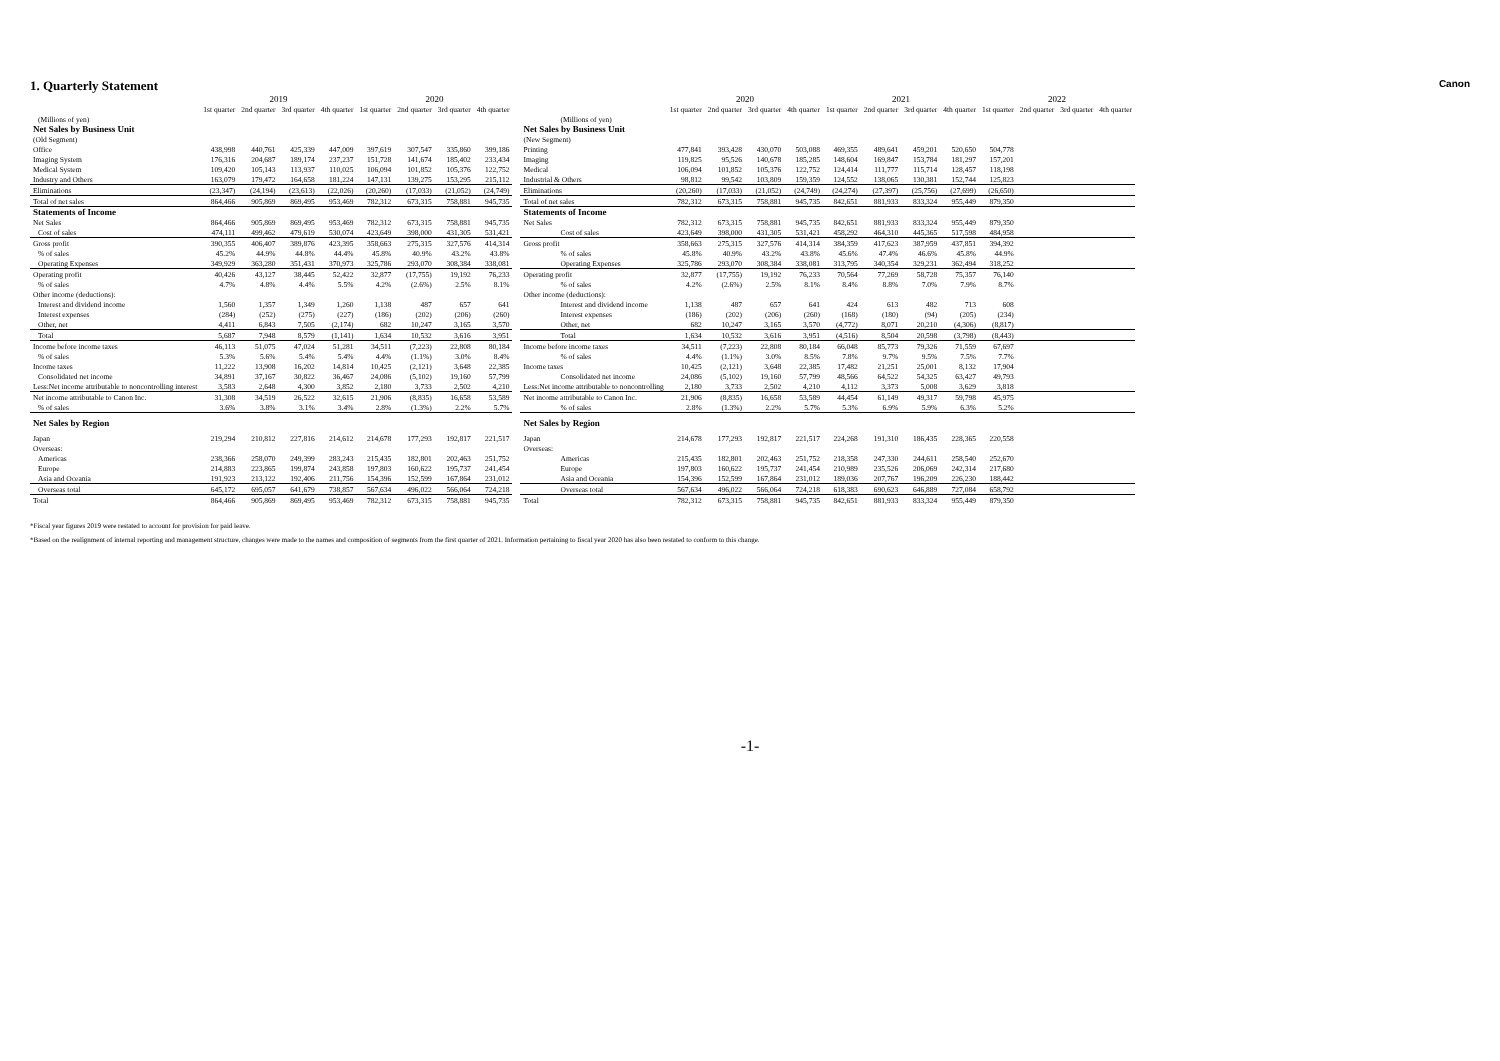1. Quarterly Statement
Canon
| | 2019 | | | | 2020 | | | |
| --- | --- | --- | --- | --- | --- | --- | --- | --- |
| | 1st quarter | 2nd quarter | 3rd quarter | 4th quarter | 1st quarter | 2nd quarter | 3rd quarter | 4th quarter |
| (Millions of yen) | | | | | | | | |
| Net Sales by Business Unit | | | | | | | | |
| (Old Segment) | | | | | | | | |
| Office | 438,998 | 440,761 | 425,339 | 447,009 | 397,619 | 307,547 | 335,860 | 399,186 |
| Imaging System | 176,316 | 204,687 | 189,174 | 237,237 | 151,728 | 141,674 | 185,402 | 233,434 |
| Medical System | 109,420 | 105,143 | 113,937 | 110,025 | 106,094 | 101,852 | 105,376 | 122,752 |
| Industry and Others | 163,079 | 179,472 | 164,658 | 181,224 | 147,131 | 139,275 | 153,295 | 215,112 |
| Eliminations | (23,347) | (24,194) | (23,613) | (22,026) | (20,260) | (17,033) | (21,052) | (24,749) |
| Total of net sales | 864,466 | 905,869 | 869,495 | 953,469 | 782,312 | 673,315 | 758,881 | 945,735 |
| Statements of Income | | | | | | | | |
| Net Sales | 864,466 | 905,869 | 869,495 | 953,469 | 782,312 | 673,315 | 758,881 | 945,735 |
| Cost of sales | 474,111 | 499,462 | 479,619 | 530,074 | 423,649 | 398,000 | 431,305 | 531,421 |
| Gross profit | 390,355 | 406,407 | 389,876 | 423,395 | 358,663 | 275,315 | 327,576 | 414,314 |
| % of sales | 45.2% | 44.9% | 44.8% | 44.4% | 45.8% | 40.9% | 43.2% | 43.8% |
| Operating Expenses | 349,929 | 363,280 | 351,431 | 370,973 | 325,786 | 293,070 | 308,384 | 338,081 |
| Operating profit | 40,426 | 43,127 | 38,445 | 52,422 | 32,877 | (17,755) | 19,192 | 76,233 |
| % of sales | 4.7% | 4.8% | 4.4% | 5.5% | 4.2% | (2.6%) | 2.5% | 8.1% |
| Other income (deductions): | | | | | | | | |
| Interest and dividend income | 1,560 | 1,357 | 1,349 | 1,260 | 1,138 | 487 | 657 | 641 |
| Interest expenses | (284) | (252) | (275) | (227) | (186) | (202) | (206) | (260) |
| Other, net | 4,411 | 6,843 | 7,505 | (2,174) | 682 | 10,247 | 3,165 | 3,570 |
| Total | 5,687 | 7,948 | 8,579 | (1,141) | 1,634 | 10,532 | 3,616 | 3,951 |
| Income before income taxes | 46,113 | 51,075 | 47,024 | 51,281 | 34,511 | (7,223) | 22,808 | 80,184 |
| % of sales | 5.3% | 5.6% | 5.4% | 5.4% | 4.4% | (1.1%) | 3.0% | 8.4% |
| Income taxes | 11,222 | 13,908 | 16,202 | 14,814 | 10,425 | (2,121) | 3,648 | 22,385 |
| Consolidated net income | 34,891 | 37,167 | 30,822 | 36,467 | 24,086 | (5,102) | 19,160 | 57,799 |
| Less:Net income attributable to noncontrolling interest | 3,583 | 2,648 | 4,300 | 3,852 | 2,180 | 3,733 | 2,502 | 4,210 |
| Net income attributable to Canon Inc. | 31,308 | 34,519 | 26,522 | 32,615 | 21,906 | (8,835) | 16,658 | 53,589 |
| % of sales | 3.6% | 3.8% | 3.1% | 3.4% | 2.8% | (1.3%) | 2.2% | 5.7% |
| Net Sales by Region | | | | | | | | |
| Japan | 219,294 | 210,812 | 227,816 | 214,612 | 214,678 | 177,293 | 192,817 | 221,517 |
| Overseas: | | | | | | | | |
| Americas | 238,366 | 258,070 | 249,399 | 283,243 | 215,435 | 182,801 | 202,463 | 251,752 |
| Europe | 214,883 | 223,865 | 199,874 | 243,858 | 197,803 | 160,622 | 195,737 | 241,454 |
| Asia and Oceania | 191,923 | 213,122 | 192,406 | 211,756 | 154,396 | 152,599 | 167,864 | 231,012 |
| Overseas total | 645,172 | 695,057 | 641,679 | 738,857 | 567,634 | 496,022 | 566,064 | 724,218 |
| Total | 864,466 | 905,869 | 869,495 | 953,469 | 782,312 | 673,315 | 758,881 | 945,735 |
| | 2020 | | | | 2021 | | | | 2022 | | | |
| --- | --- | --- | --- | --- | --- | --- | --- | --- | --- | --- | --- | --- |
| | 1st quarter | 2nd quarter | 3rd quarter | 4th quarter | 1st quarter | 2nd quarter | 3rd quarter | 4th quarter | 1st quarter | 2nd quarter | 3rd quarter | 4th quarter |
| (Millions of yen) | | | | | | | | | | | | |
| Net Sales by Business Unit | | | | | | | | | | | | |
| (New Segment) | | | | | | | | | | | | |
| Printing | 477,841 | 393,428 | 430,070 | 503,088 | 469,355 | 489,641 | 459,201 | 520,650 | 504,778 | | | |
| Imaging | 119,825 | 95,526 | 140,678 | 185,285 | 148,604 | 169,847 | 153,784 | 181,297 | 157,201 | | | |
| Medical | 106,094 | 101,852 | 105,376 | 122,752 | 124,414 | 111,777 | 115,714 | 128,457 | 118,198 | | | |
| Industrial & Others | 98,812 | 99,542 | 103,809 | 159,359 | 124,552 | 138,065 | 130,381 | 152,744 | 125,823 | | | |
| Eliminations | (20,260) | (17,033) | (21,052) | (24,749) | (24,274) | (27,397) | (25,756) | (27,699) | (26,650) | | | |
| Total of net sales | 782,312 | 673,315 | 758,881 | 945,735 | 842,651 | 881,933 | 833,324 | 955,449 | 879,350 | | | |
| Statements of Income | | | | | | | | | | | | |
| Net Sales | 782,312 | 673,315 | 758,881 | 945,735 | 842,651 | 881,933 | 833,324 | 955,449 | 879,350 | | | |
| Cost of sales | 423,649 | 398,000 | 431,305 | 531,421 | 458,292 | 464,310 | 445,365 | 517,598 | 484,958 | | | |
| Gross profit | 358,663 | 275,315 | 327,576 | 414,314 | 384,359 | 417,623 | 387,959 | 437,851 | 394,392 | | | |
| % of sales | 45.8% | 40.9% | 43.2% | 43.8% | 45.6% | 47.4% | 46.6% | 45.8% | 44.9% | | | |
| Operating Expenses | 325,786 | 293,070 | 308,384 | 338,081 | 313,795 | 340,354 | 329,231 | 362,494 | 318,252 | | | |
| Operating profit | 32,877 | (17,755) | 19,192 | 76,233 | 70,564 | 77,269 | 58,728 | 75,357 | 76,140 | | | |
| % of sales | 4.2% | (2.6%) | 2.5% | 8.1% | 8.4% | 8.8% | 7.0% | 7.9% | 8.7% | | | |
| Other income (deductions): | | | | | | | | | | | | |
| Interest and dividend income | 1,138 | 487 | 657 | 641 | 424 | 613 | 482 | 713 | 608 | | | |
| Interest expenses | (186) | (202) | (206) | (260) | (168) | (180) | (94) | (205) | (234) | | | |
| Other, net | 682 | 10,247 | 3,165 | 3,570 | (4,772) | 8,071 | 20,210 | (4,306) | (8,817) | | | |
| Total | 1,634 | 10,532 | 3,616 | 3,951 | (4,516) | 8,504 | 20,598 | (3,798) | (8,443) | | | |
| Income before income taxes | 34,511 | (7,223) | 22,808 | 80,184 | 66,048 | 85,773 | 79,326 | 71,559 | 67,697 | | | |
| % of sales | 4.4% | (1.1%) | 3.0% | 8.5% | 7.8% | 9.7% | 9.5% | 7.5% | 7.7% | | | |
| Income taxes | 10,425 | (2,121) | 3,648 | 22,385 | 17,482 | 21,251 | 25,001 | 8,132 | 17,904 | | | |
| Consolidated net income | 24,086 | (5,102) | 19,160 | 57,799 | 48,566 | 64,522 | 54,325 | 63,427 | 49,793 | | | |
| Less:Net income attributable to noncontrolling | 2,180 | 3,733 | 2,502 | 4,210 | 4,112 | 3,373 | 5,008 | 3,629 | 3,818 | | | |
| Net income attributable to Canon Inc. | 21,906 | (8,835) | 16,658 | 53,589 | 44,454 | 61,149 | 49,317 | 59,798 | 45,975 | | | |
| % of sales | 2.8% | (1.3%) | 2.2% | 5.7% | 5.3% | 6.9% | 5.9% | 6.3% | 5.2% | | | |
| Net Sales by Region | | | | | | | | | | | | |
| Japan | 214,678 | 177,293 | 192,817 | 221,517 | 224,268 | 191,310 | 186,435 | 228,365 | 220,558 | | | |
| Overseas: | | | | | | | | | | | | |
| Americas | 215,435 | 182,801 | 202,463 | 251,752 | 218,358 | 247,330 | 244,611 | 258,540 | 252,670 | | | |
| Europe | 197,803 | 160,622 | 195,737 | 241,454 | 210,989 | 235,526 | 206,069 | 242,314 | 217,680 | | | |
| Asia and Oceania | 154,396 | 152,599 | 167,864 | 231,012 | 189,036 | 207,767 | 196,209 | 226,230 | 188,442 | | | |
| Overseas total | 567,634 | 496,022 | 566,064 | 724,218 | 618,383 | 690,623 | 646,889 | 727,084 | 658,792 | | | |
| Total | 782,312 | 673,315 | 758,881 | 945,735 | 842,651 | 881,933 | 833,324 | 955,449 | 879,350 | | | |
*Fiscal year figures 2019 were restated to account for provision for paid leave.
*Based on the realignment of internal reporting and management structure, changes were made to the names and composition of segments from the first quarter of 2021. Information pertaining to fiscal year 2020 has also been restated to conform to this change.
-1-